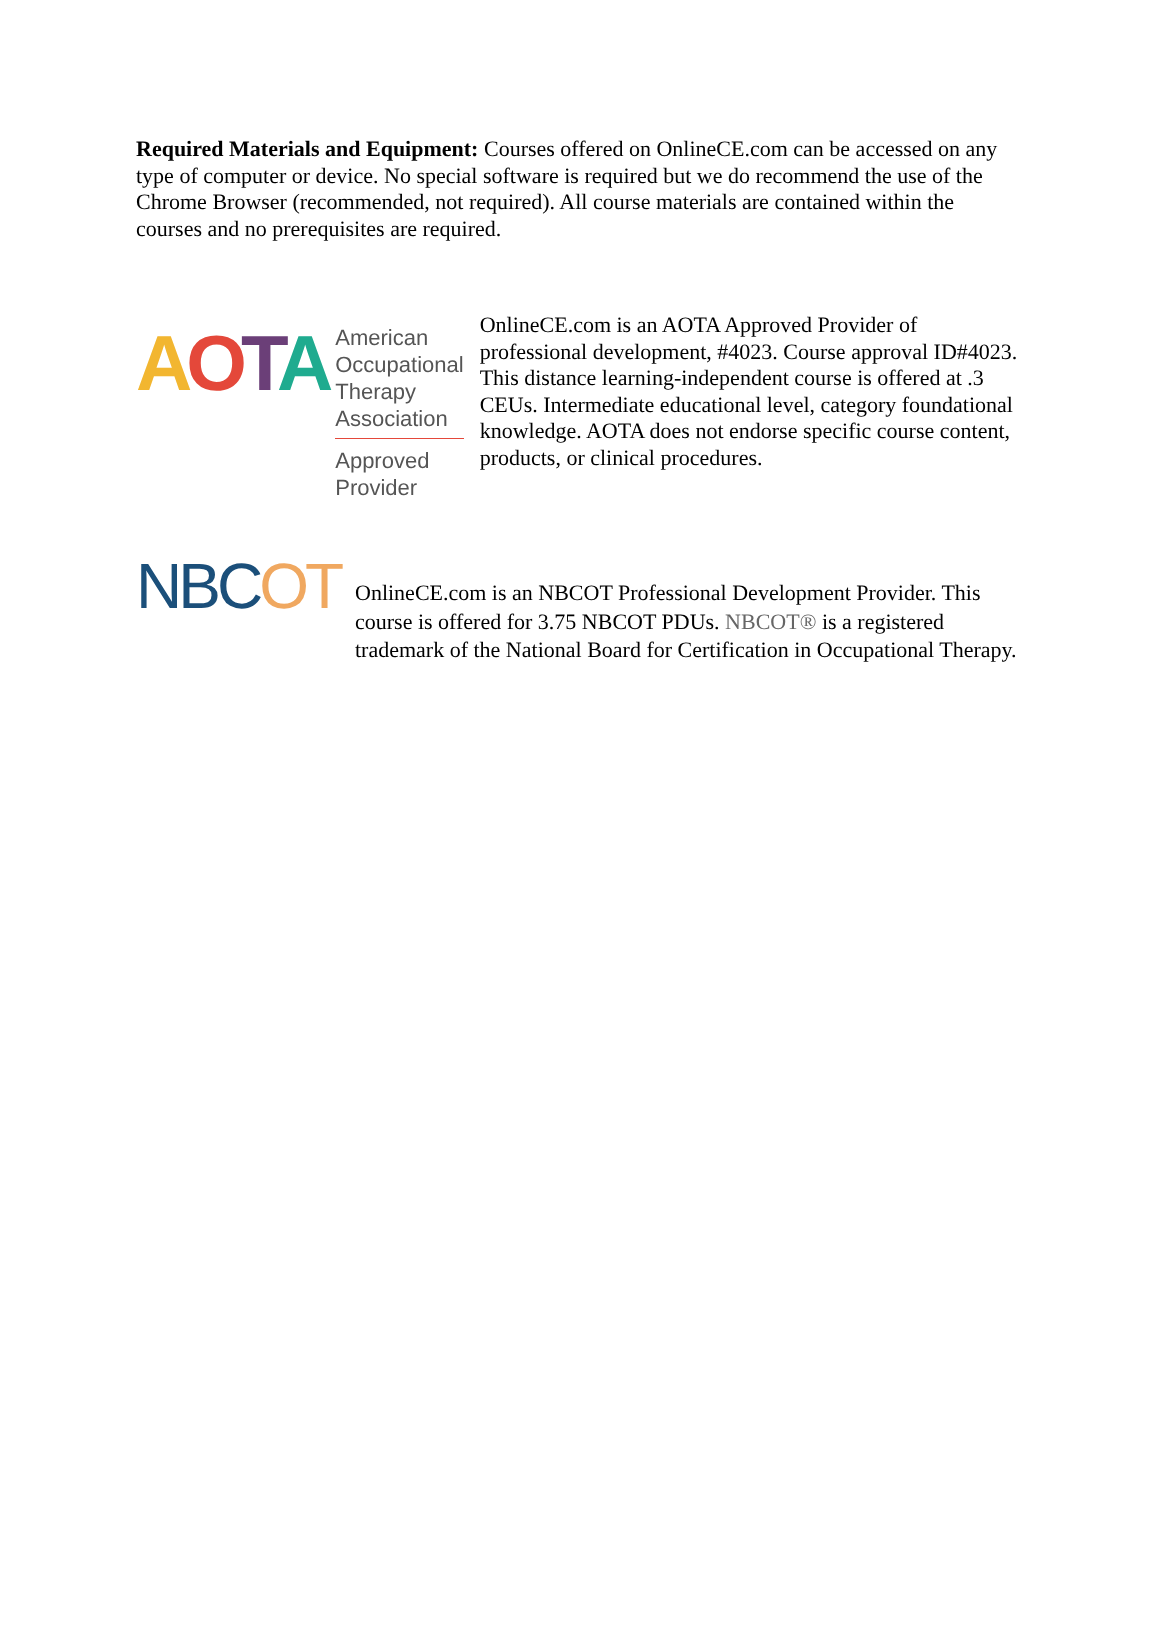Required Materials and Equipment: Courses offered on OnlineCE.com can be accessed on any type of computer or device. No special software is required but we do recommend the use of the Chrome Browser (recommended, not required). All course materials are contained within the courses and no prerequisites are required.
AOTA
American
Occupational Therapy
Association
Approved Provider
OnlineCE.com is an AOTA Approved Provider of professional development, #4023. Course approval ID#4023. This distance learning-independent course is offered at .3 CEUs. Intermediate educational level, category foundational knowledge. AOTA does not endorse specific course content, products, or clinical procedures.
NBCOT
OnlineCE.com is an NBCOT Professional Development Provider. This course is offered for 3.75 NBCOT PDUs. NBCOT® is a registered trademark of the National Board for Certification in Occupational Therapy.